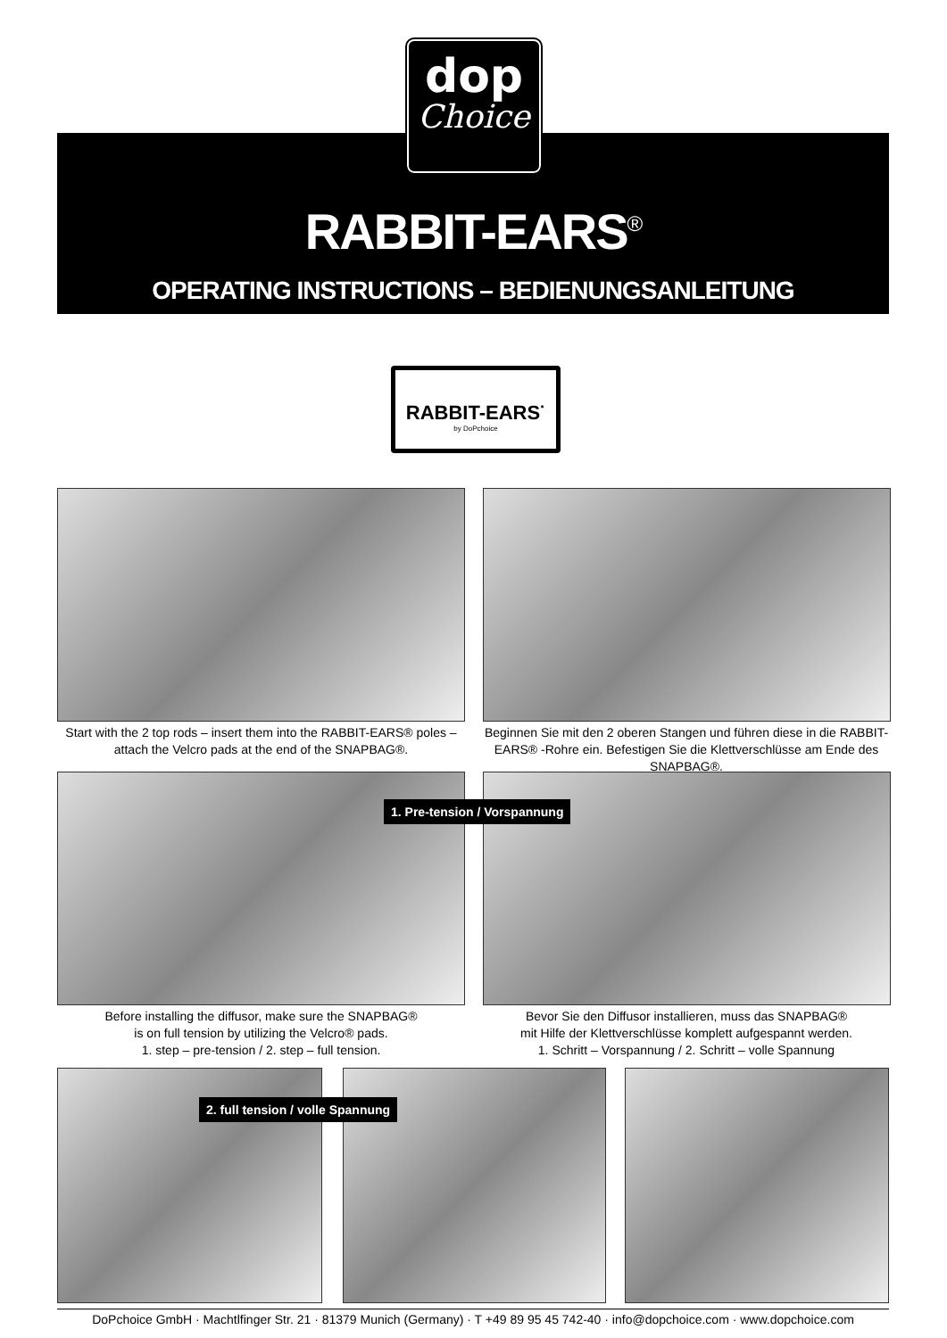dop
Choice
RABBIT-EARS<sup>®</sup>
OPERATING INSTRUCTIONS – BEDIENUNGSANLEITUNG
RABBIT-EARS<sup>·</sup>
by DoPchoice
Start with the 2 top rods – insert them into the RABBIT-EARS® poles – attach the Velcro pads at the end of the SNAPBAG®.
Beginnen Sie mit den 2 oberen Stangen und führen diese in die RABBIT-EARS® -Rohre ein. Befestigen Sie die Klettverschlüsse am Ende des SNAPBAG®.
1. Pre-tension / Vorspannung
Before installing the diffusor, make sure the SNAPBAG®
is on full tension by utilizing the Velcro® pads.
1. step – pre-tension / 2. step – full tension.
Bevor Sie den Diffusor installieren, muss das SNAPBAG®
mit Hilfe der Klettverschlüsse komplett aufgespannt werden.
1. Schritt – Vorspannung / 2. Schritt – volle Spannung
2. full tension / volle Spannung
DoPchoice GmbH · Machtlfinger Str. 21 · 81379 Munich (Germany) · T +49 89 95 45 742-40 · info@dopchoice.com · www.dopchoice.com